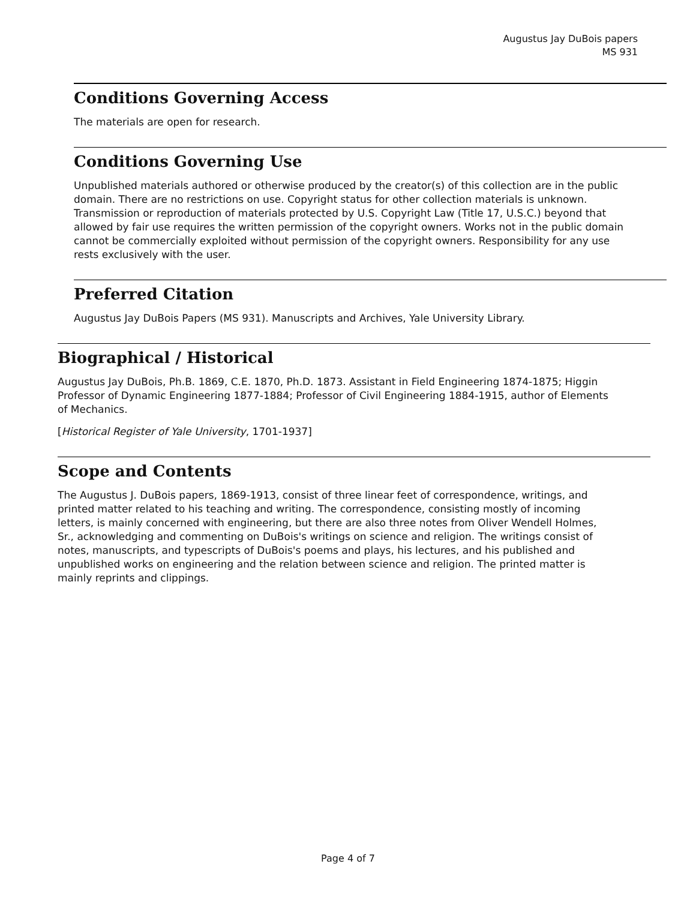Augustus Jay DuBois papers
MS 931
Conditions Governing Access
The materials are open for research.
Conditions Governing Use
Unpublished materials authored or otherwise produced by the creator(s) of this collection are in the public domain. There are no restrictions on use. Copyright status for other collection materials is unknown. Transmission or reproduction of materials protected by U.S. Copyright Law (Title 17, U.S.C.) beyond that allowed by fair use requires the written permission of the copyright owners. Works not in the public domain cannot be commercially exploited without permission of the copyright owners. Responsibility for any use rests exclusively with the user.
Preferred Citation
Augustus Jay DuBois Papers (MS 931). Manuscripts and Archives, Yale University Library.
Biographical / Historical
Augustus Jay DuBois, Ph.B. 1869, C.E. 1870, Ph.D. 1873. Assistant in Field Engineering 1874-1875; Higgin Professor of Dynamic Engineering 1877-1884; Professor of Civil Engineering 1884-1915, author of Elements of Mechanics.
[Historical Register of Yale University, 1701-1937]
Scope and Contents
The Augustus J. DuBois papers, 1869-1913, consist of three linear feet of correspondence, writings, and printed matter related to his teaching and writing. The correspondence, consisting mostly of incoming letters, is mainly concerned with engineering, but there are also three notes from Oliver Wendell Holmes, Sr., acknowledging and commenting on DuBois's writings on science and religion. The writings consist of notes, manuscripts, and typescripts of DuBois's poems and plays, his lectures, and his published and unpublished works on engineering and the relation between science and religion. The printed matter is mainly reprints and clippings.
Page 4 of 7